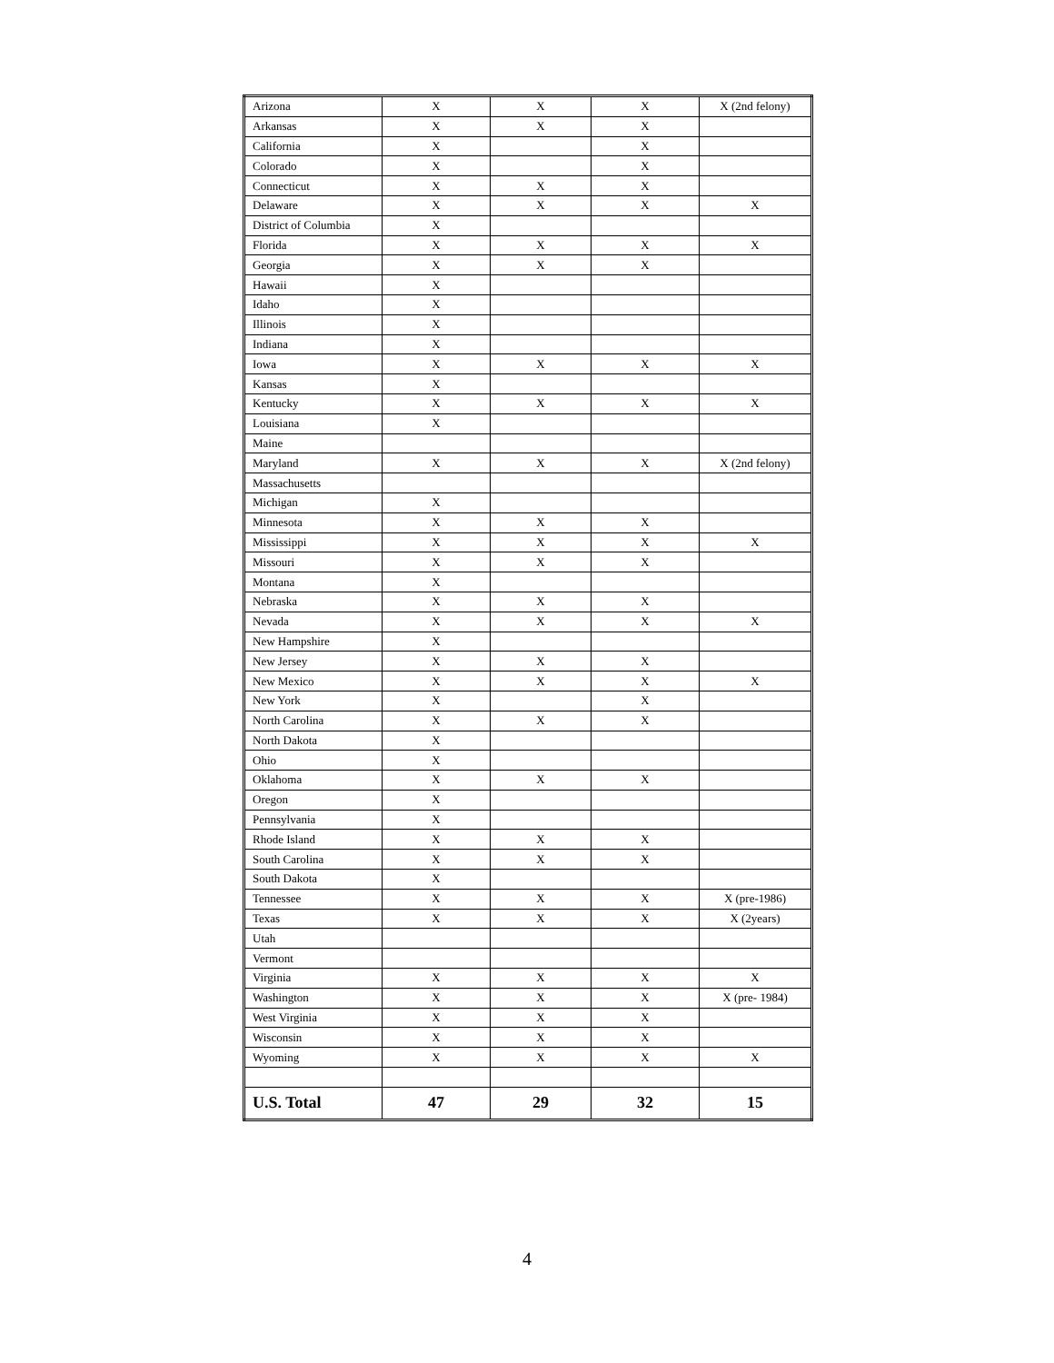| Arizona | X | X | X | X (2nd felony) |
| Arkansas | X | X | X | |
| California | X | | X | |
| Colorado | X | | X | |
| Connecticut | X | X | X | |
| Delaware | X | X | X | X |
| District of Columbia | X | | | |
| Florida | X | X | X | X |
| Georgia | X | X | X | |
| Hawaii | X | | | |
| Idaho | X | | | |
| Illinois | X | | | |
| Indiana | X | | | |
| Iowa | X | X | X | X |
| Kansas | X | | | |
| Kentucky | X | X | X | X |
| Louisiana | X | | | |
| Maine | | | | |
| Maryland | X | X | X | X (2nd felony) |
| Massachusetts | | | | |
| Michigan | X | | | |
| Minnesota | X | X | X | |
| Mississippi | X | X | X | X |
| Missouri | X | X | X | |
| Montana | X | | | |
| Nebraska | X | X | X | |
| Nevada | X | X | X | X |
| New Hampshire | X | | | |
| New Jersey | X | X | X | |
| New Mexico | X | X | X | X |
| New York | X | | X | |
| North Carolina | X | X | X | |
| North Dakota | X | | | |
| Ohio | X | | | |
| Oklahoma | X | X | X | |
| Oregon | X | | | |
| Pennsylvania | X | | | |
| Rhode Island | X | X | X | |
| South Carolina | X | X | X | |
| South Dakota | X | | | |
| Tennessee | X | X | X | X (pre-1986) |
| Texas | X | X | X | X (2years) |
| Utah | | | | |
| Vermont | | | | |
| Virginia | X | X | X | X |
| Washington | X | X | X | X (pre- 1984) |
| West Virginia | X | X | X | |
| Wisconsin | X | X | X | |
| Wyoming | X | X | X | X |
| U.S. Total | 47 | 29 | 32 | 15 |
4